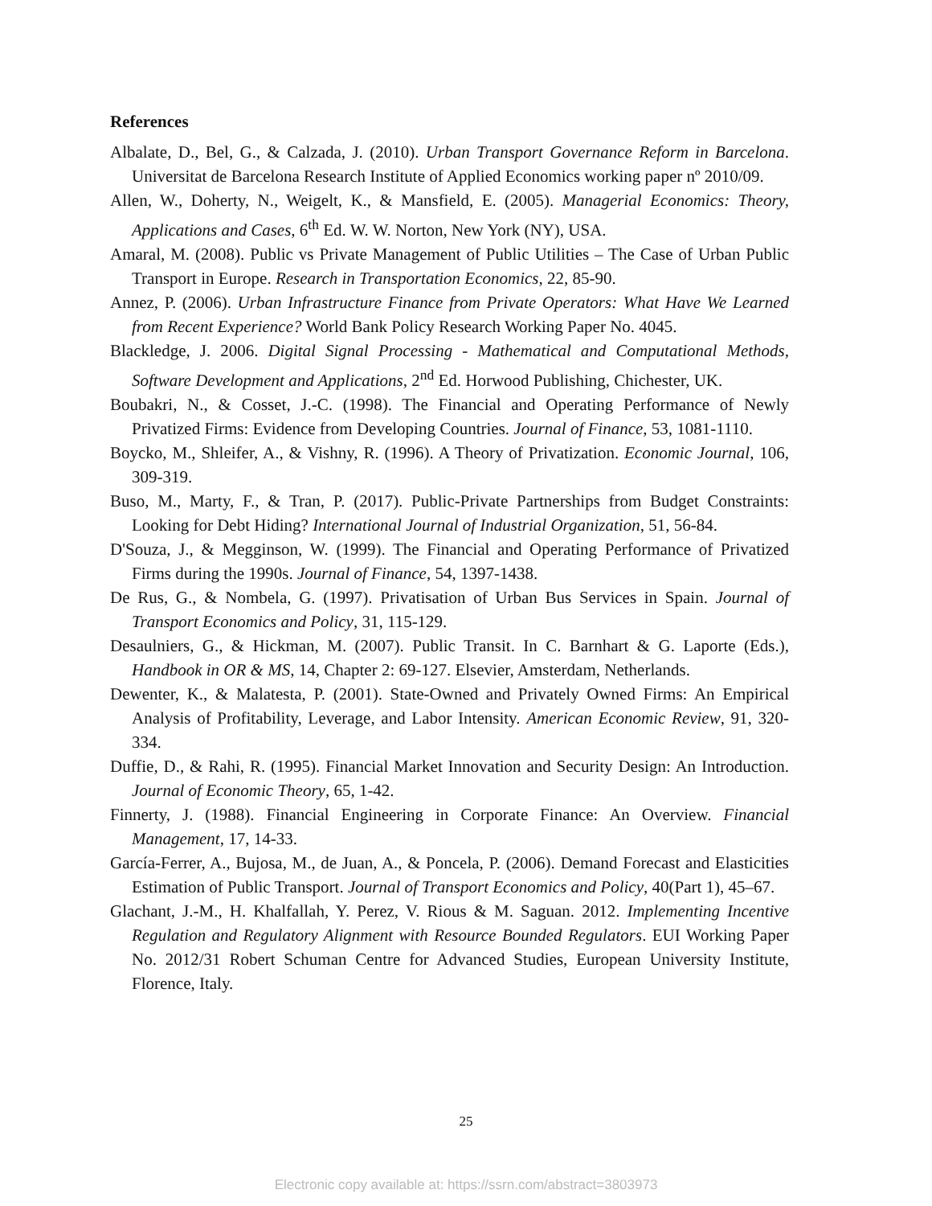References
Albalate, D., Bel, G., & Calzada, J. (2010). Urban Transport Governance Reform in Barcelona. Universitat de Barcelona Research Institute of Applied Economics working paper nº 2010/09.
Allen, W., Doherty, N., Weigelt, K., & Mansfield, E. (2005). Managerial Economics: Theory, Applications and Cases, 6<sup>th</sup> Ed. W. W. Norton, New York (NY), USA.
Amaral, M. (2008). Public vs Private Management of Public Utilities – The Case of Urban Public Transport in Europe. Research in Transportation Economics, 22, 85-90.
Annez, P. (2006). Urban Infrastructure Finance from Private Operators: What Have We Learned from Recent Experience? World Bank Policy Research Working Paper No. 4045.
Blackledge, J. 2006. Digital Signal Processing - Mathematical and Computational Methods, Software Development and Applications, 2<sup>nd</sup> Ed. Horwood Publishing, Chichester, UK.
Boubakri, N., & Cosset, J.-C. (1998). The Financial and Operating Performance of Newly Privatized Firms: Evidence from Developing Countries. Journal of Finance, 53, 1081-1110.
Boycko, M., Shleifer, A., & Vishny, R. (1996). A Theory of Privatization. Economic Journal, 106, 309-319.
Buso, M., Marty, F., & Tran, P. (2017). Public-Private Partnerships from Budget Constraints: Looking for Debt Hiding? International Journal of Industrial Organization, 51, 56-84.
D'Souza, J., & Megginson, W. (1999). The Financial and Operating Performance of Privatized Firms during the 1990s. Journal of Finance, 54, 1397-1438.
De Rus, G., & Nombela, G. (1997). Privatisation of Urban Bus Services in Spain. Journal of Transport Economics and Policy, 31, 115-129.
Desaulniers, G., & Hickman, M. (2007). Public Transit. In C. Barnhart & G. Laporte (Eds.), Handbook in OR & MS, 14, Chapter 2: 69-127. Elsevier, Amsterdam, Netherlands.
Dewenter, K., & Malatesta, P. (2001). State-Owned and Privately Owned Firms: An Empirical Analysis of Profitability, Leverage, and Labor Intensity. American Economic Review, 91, 320-334.
Duffie, D., & Rahi, R. (1995). Financial Market Innovation and Security Design: An Introduction. Journal of Economic Theory, 65, 1-42.
Finnerty, J. (1988). Financial Engineering in Corporate Finance: An Overview. Financial Management, 17, 14-33.
García-Ferrer, A., Bujosa, M., de Juan, A., & Poncela, P. (2006). Demand Forecast and Elasticities Estimation of Public Transport. Journal of Transport Economics and Policy, 40(Part 1), 45–67.
Glachant, J.-M., H. Khalfallah, Y. Perez, V. Rious & M. Saguan. 2012. Implementing Incentive Regulation and Regulatory Alignment with Resource Bounded Regulators. EUI Working Paper No. 2012/31 Robert Schuman Centre for Advanced Studies, European University Institute, Florence, Italy.
25
Electronic copy available at: https://ssrn.com/abstract=3803973